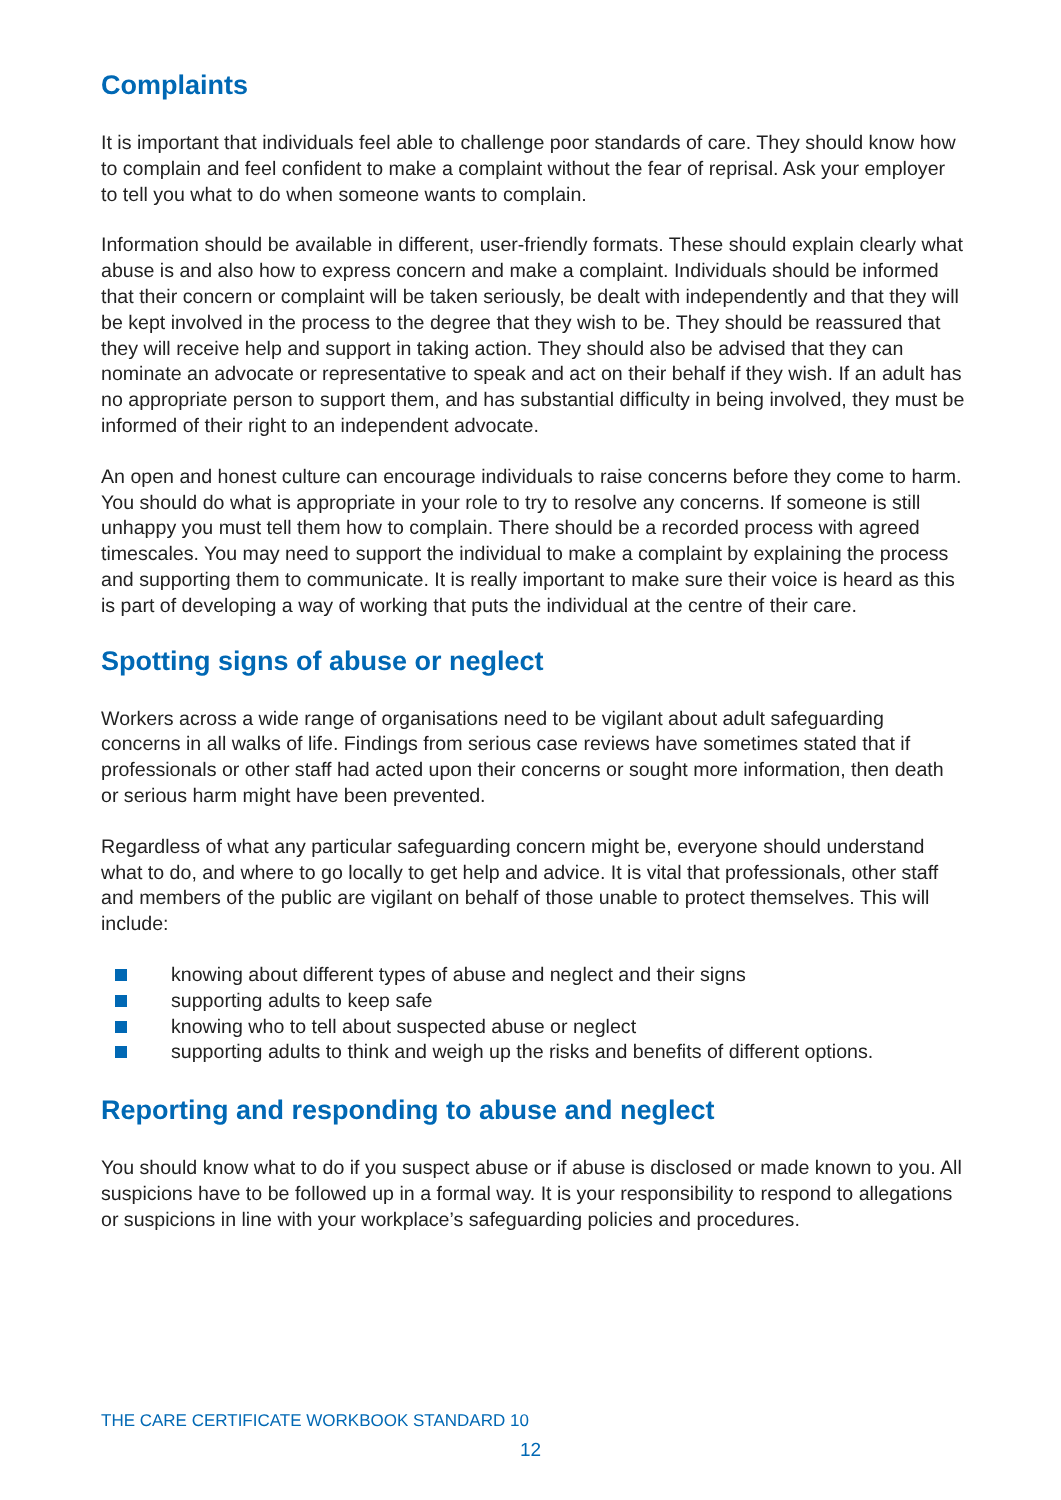Complaints
It is important that individuals feel able to challenge poor standards of care. They should know how to complain and feel confident to make a complaint without the fear of reprisal. Ask your employer to tell you what to do when someone wants to complain.
Information should be available in different, user-friendly formats. These should explain clearly what abuse is and also how to express concern and make a complaint. Individuals should be informed that their concern or complaint will be taken seriously, be dealt with independently and that they will be kept involved in the process to the degree that they wish to be. They should be reassured that they will receive help and support in taking action. They should also be advised that they can nominate an advocate or representative to speak and act on their behalf if they wish. If an adult has no appropriate person to support them, and has substantial difficulty in being involved, they must be informed of their right to an independent advocate.
An open and honest culture can encourage individuals to raise concerns before they come to harm. You should do what is appropriate in your role to try to resolve any concerns. If someone is still unhappy you must tell them how to complain. There should be a recorded process with agreed timescales. You may need to support the individual to make a complaint by explaining the process and supporting them to communicate. It is really important to make sure their voice is heard as this is part of developing a way of working that puts the individual at the centre of their care.
Spotting signs of abuse or neglect
Workers across a wide range of organisations need to be vigilant about adult safeguarding concerns in all walks of life. Findings from serious case reviews have sometimes stated that if professionals or other staff had acted upon their concerns or sought more information, then death or serious harm might have been prevented.
Regardless of what any particular safeguarding concern might be, everyone should understand what to do, and where to go locally to get help and advice. It is vital that professionals, other staff and members of the public are vigilant on behalf of those unable to protect themselves. This will include:
knowing about different types of abuse and neglect and their signs
supporting adults to keep safe
knowing who to tell about suspected abuse or neglect
supporting adults to think and weigh up the risks and benefits of different options.
Reporting and responding to abuse and neglect
You should know what to do if you suspect abuse or if abuse is disclosed or made known to you. All suspicions have to be followed up in a formal way. It is your responsibility to respond to allegations or suspicions in line with your workplace’s safeguarding policies and procedures.
THE CARE CERTIFICATE WORKBOOK STANDARD 10
12